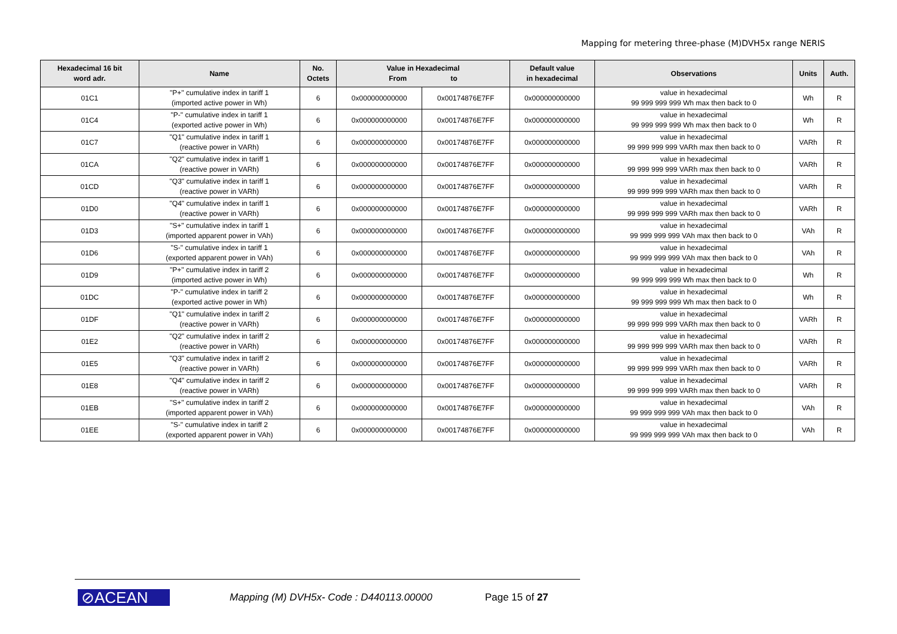Mapping for metering three-phase (M)DVH5x range NERIS
| Hexadecimal 16 bit word adr. | Name | No. Octets | Value in Hexadecimal From to | | Default value in hexadecimal | Observations | Units | Auth. |
| --- | --- | --- | --- | --- | --- | --- | --- | --- |
| 01C1 | "P+" cumulative index in tariff 1 (imported active power in Wh) | 6 | 0x000000000000 | 0x00174876E7FF | 0x000000000000 | value in hexadecimal 99 999 999 999 Wh max then back to 0 | Wh | R |
| 01C4 | "P-" cumulative index in tariff 1 (exported active power in Wh) | 6 | 0x000000000000 | 0x00174876E7FF | 0x000000000000 | value in hexadecimal 99 999 999 999 Wh max then back to 0 | Wh | R |
| 01C7 | "Q1" cumulative index in tariff 1 (reactive power in VARh) | 6 | 0x000000000000 | 0x00174876E7FF | 0x000000000000 | value in hexadecimal 99 999 999 999 VARh max then back to 0 | VARh | R |
| 01CA | "Q2" cumulative index in tariff 1 (reactive power in VARh) | 6 | 0x000000000000 | 0x00174876E7FF | 0x000000000000 | value in hexadecimal 99 999 999 999 VARh max then back to 0 | VARh | R |
| 01CD | "Q3" cumulative index in tariff 1 (reactive power in VARh) | 6 | 0x000000000000 | 0x00174876E7FF | 0x000000000000 | value in hexadecimal 99 999 999 999 VARh max then back to 0 | VARh | R |
| 01D0 | "Q4" cumulative index in tariff 1 (reactive power in VARh) | 6 | 0x000000000000 | 0x00174876E7FF | 0x000000000000 | value in hexadecimal 99 999 999 999 VARh max then back to 0 | VARh | R |
| 01D3 | "S+" cumulative index in tariff 1 (imported apparent power in VAh) | 6 | 0x000000000000 | 0x00174876E7FF | 0x000000000000 | value in hexadecimal 99 999 999 999 VAh max then back to 0 | VAh | R |
| 01D6 | "S-" cumulative index in tariff 1 (exported apparent power in VAh) | 6 | 0x000000000000 | 0x00174876E7FF | 0x000000000000 | value in hexadecimal 99 999 999 999 VAh max then back to 0 | VAh | R |
| 01D9 | "P+" cumulative index in tariff 2 (imported active power in Wh) | 6 | 0x000000000000 | 0x00174876E7FF | 0x000000000000 | value in hexadecimal 99 999 999 999 Wh max then back to 0 | Wh | R |
| 01DC | "P-" cumulative index in tariff 2 (exported active power in Wh) | 6 | 0x000000000000 | 0x00174876E7FF | 0x000000000000 | value in hexadecimal 99 999 999 999 Wh max then back to 0 | Wh | R |
| 01DF | "Q1" cumulative index in tariff 2 (reactive power in VARh) | 6 | 0x000000000000 | 0x00174876E7FF | 0x000000000000 | value in hexadecimal 99 999 999 999 VARh max then back to 0 | VARh | R |
| 01E2 | "Q2" cumulative index in tariff 2 (reactive power in VARh) | 6 | 0x000000000000 | 0x00174876E7FF | 0x000000000000 | value in hexadecimal 99 999 999 999 VARh max then back to 0 | VARh | R |
| 01E5 | "Q3" cumulative index in tariff 2 (reactive power in VARh) | 6 | 0x000000000000 | 0x00174876E7FF | 0x000000000000 | value in hexadecimal 99 999 999 999 VARh max then back to 0 | VARh | R |
| 01E8 | "Q4" cumulative index in tariff 2 (reactive power in VARh) | 6 | 0x000000000000 | 0x00174876E7FF | 0x000000000000 | value in hexadecimal 99 999 999 999 VARh max then back to 0 | VARh | R |
| 01EB | "S+" cumulative index in tariff 2 (imported apparent power in VAh) | 6 | 0x000000000000 | 0x00174876E7FF | 0x000000000000 | value in hexadecimal 99 999 999 999 VAh max then back to 0 | VAh | R |
| 01EE | "S-" cumulative index in tariff 2 (exported apparent power in VAh) | 6 | 0x000000000000 | 0x00174876E7FF | 0x000000000000 | value in hexadecimal 99 999 999 999 VAh max then back to 0 | VAh | R |
⊘ACEAN
Mapping (M) DVH5x- Code : D440113.00000
Page 15 of 27